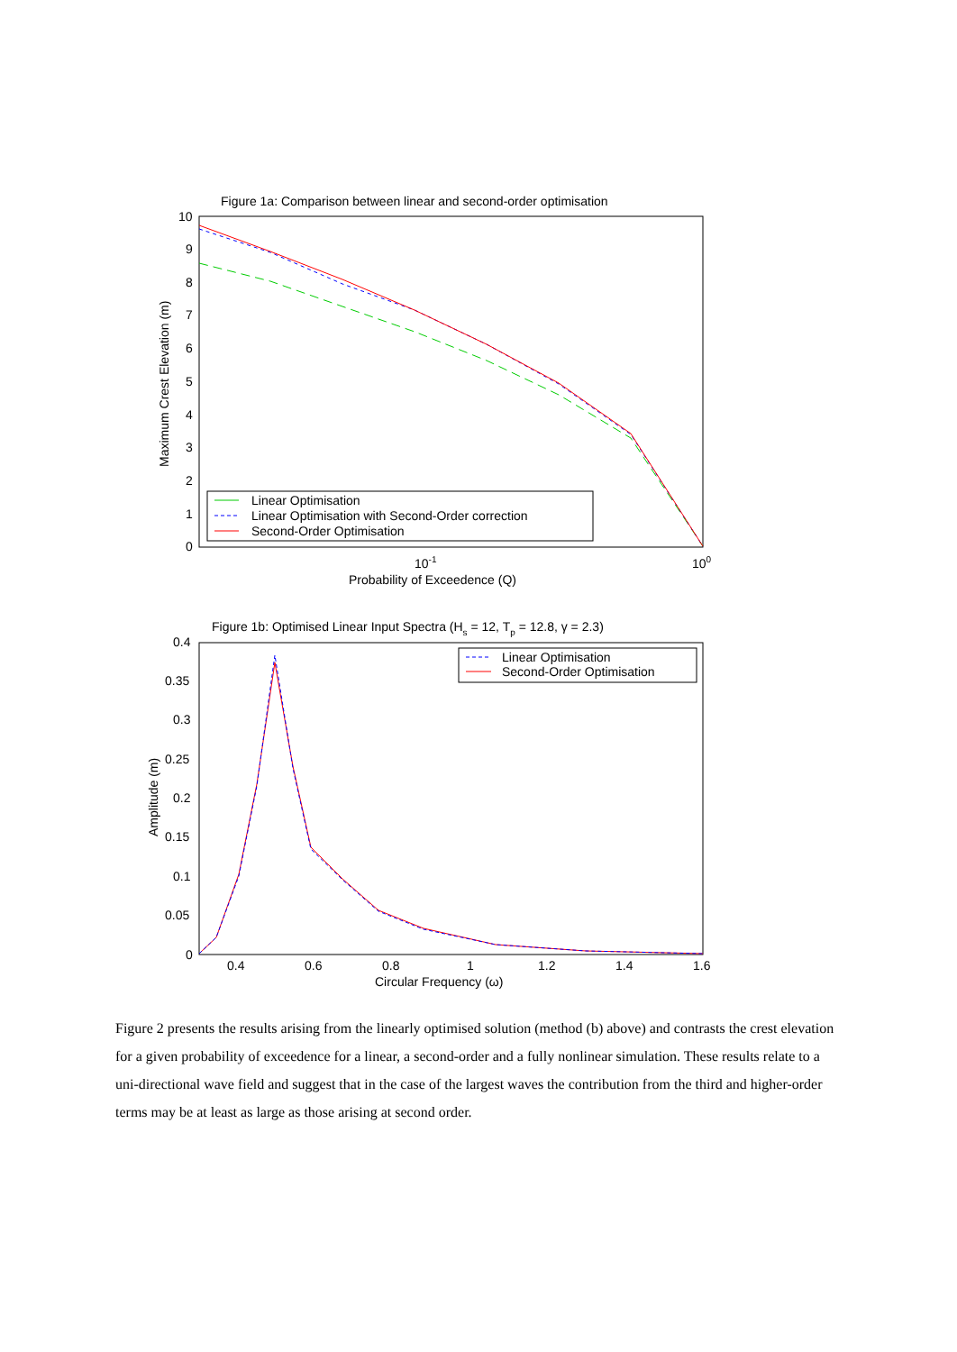Figure 1a: Comparison between linear and second-order optimisation
10
9
8
7
6
5
4
3
2
1
0
Maximum Crest Elevation (m)
10-1
100
Probability of Exceedence (Q)
Linear Optimisation
Linear Optimisation with Second-Order correction
Second-Order Optimisation
Figure 1b: Optimised Linear Input Spectra (Hs = 12, Tp = 12.8, γ = 2.3)
0.4
0.35
0.3
0.25
0.2
0.15
0.1
0.05
0
Amplitude (m)
0.4
0.6
0.8
1
1.2
1.4
1.6
Circular Frequency (ω)
Linear Optimisation
Second-Order Optimisation
Figure 2 presents the results arising from the linearly optimised solution (method (b) above) and contrasts the crest elevation for a given probability of exceedence for a linear, a second-order and a fully nonlinear simulation. These results relate to a uni-directional wave field and suggest that in the case of the largest waves the contribution from the third and higher-order terms may be at least as large as those arising at second order.